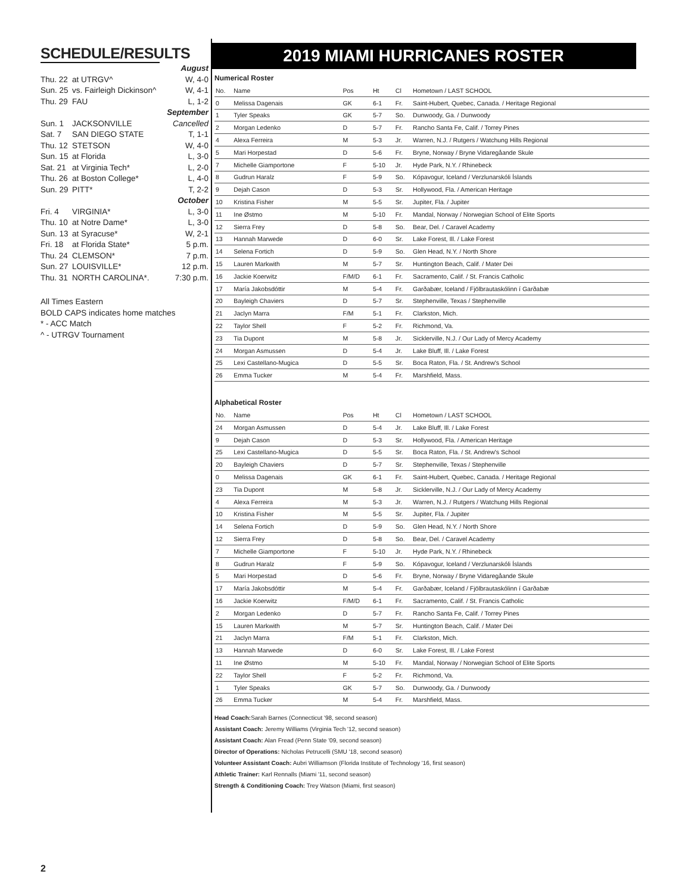SCHEDULE/RESULTS
| August | | |
| Thu. 22 | at UTRGV^ | W, 4-0 |
| Sun. 25 | vs. Fairleigh Dickinson^ | W, 4-1 |
| Thu. 29 | FAU | L, 1-2 |
| September | | |
| Sun. 1 | JACKSONVILLE | Cancelled |
| Sat. 7 | SAN DIEGO STATE | T, 1-1 |
| Thu. 12 | STETSON | W, 4-0 |
| Sun. 15 | at Florida | L, 3-0 |
| Sat. 21 | at Virginia Tech* | L, 2-0 |
| Thu. 26 | at Boston College* | L, 4-0 |
| Sun. 29 | PITT* | T, 2-2 |
| October | | |
| Fri. 4 | VIRGINIA* | L, 3-0 |
| Thu. 10 | at Notre Dame* | L, 3-0 |
| Sun. 13 | at Syracuse* | W, 2-1 |
| Fri. 18 | at Florida State* | 5 p.m. |
| Thu. 24 | CLEMSON* | 7 p.m. |
| Sun. 27 | LOUISVILLE* | 12 p.m. |
| Thu. 31 | NORTH CAROLINA*. | 7:30 p.m. |
All Times Eastern
BOLD CAPS indicates home matches
* - ACC Match
^ - UTRGV Tournament
2019 MIAMI HURRICANES ROSTER
Numerical Roster
| No. | Name | Pos | Ht | Cl | Hometown / LAST SCHOOL |
| 0 | Melissa Dagenais | GK | 6-1 | Fr. | Saint-Hubert, Quebec, Canada. / Heritage Regional |
| 1 | Tyler Speaks | GK | 5-7 | So. | Dunwoody, Ga. / Dunwoody |
| 2 | Morgan Ledenko | D | 5-7 | Fr. | Rancho Santa Fe, Calif. / Torrey Pines |
| 4 | Alexa Ferreira | M | 5-3 | Jr. | Warren, N.J. / Rutgers / Watchung Hills Regional |
| 5 | Mari Horpestad | D | 5-6 | Fr. | Bryne, Norway / Bryne Vidaregåande Skule |
| 7 | Michelle Giamportone | F | 5-10 | Jr. | Hyde Park, N.Y. / Rhinebeck |
| 8 | Gudrun Haralz | F | 5-9 | So. | Kópavogur, Iceland / Verzlunarskóli Íslands |
| 9 | Dejah Cason | D | 5-3 | Sr. | Hollywood, Fla. / American Heritage |
| 10 | Kristina Fisher | M | 5-5 | Sr. | Jupiter, Fla. / Jupiter |
| 11 | Ine Østmo | M | 5-10 | Fr. | Mandal, Norway / Norwegian School of Elite Sports |
| 12 | Sierra Frey | D | 5-8 | So. | Bear, Del. / Caravel Academy |
| 13 | Hannah Marwede | D | 6-0 | Sr. | Lake Forest, Ill. / Lake Forest |
| 14 | Selena Fortich | D | 5-9 | So. | Glen Head, N.Y. / North Shore |
| 15 | Lauren Markwith | M | 5-7 | Sr. | Huntington Beach, Calif. / Mater Dei |
| 16 | Jackie Koerwitz | F/M/D | 6-1 | Fr. | Sacramento, Calif. / St. Francis Catholic |
| 17 | María Jakobsdóttir | M | 5-4 | Fr. | Garðabær, Iceland / Fjölbrautaskólinn í Garðabæ |
| 20 | Bayleigh Chaviers | D | 5-7 | Sr. | Stephenville, Texas / Stephenville |
| 21 | Jaclyn Marra | F/M | 5-1 | Fr. | Clarkston, Mich. |
| 22 | Taylor Shell | F | 5-2 | Fr. | Richmond, Va. |
| 23 | Tia Dupont | M | 5-8 | Jr. | Sicklerville, N.J. / Our Lady of Mercy Academy |
| 24 | Morgan Asmussen | D | 5-4 | Jr. | Lake Bluff, Ill. / Lake Forest |
| 25 | Lexi Castellano-Mugica | D | 5-5 | Sr. | Boca Raton, Fla. / St. Andrew's School |
| 26 | Emma Tucker | M | 5-4 | Fr. | Marshfield, Mass. |
Alphabetical Roster
| No. | Name | Pos | Ht | Cl | Hometown / LAST SCHOOL |
| 24 | Morgan Asmussen | D | 5-4 | Jr. | Lake Bluff, Ill. / Lake Forest |
| 9 | Dejah Cason | D | 5-3 | Sr. | Hollywood, Fla. / American Heritage |
| 25 | Lexi Castellano-Mugica | D | 5-5 | Sr. | Boca Raton, Fla. / St. Andrew's School |
| 20 | Bayleigh Chaviers | D | 5-7 | Sr. | Stephenville, Texas / Stephenville |
| 0 | Melissa Dagenais | GK | 6-1 | Fr. | Saint-Hubert, Quebec, Canada. / Heritage Regional |
| 23 | Tia Dupont | M | 5-8 | Jr. | Sicklerville, N.J. / Our Lady of Mercy Academy |
| 4 | Alexa Ferreira | M | 5-3 | Jr. | Warren, N.J. / Rutgers / Watchung Hills Regional |
| 10 | Kristina Fisher | M | 5-5 | Sr. | Jupiter, Fla. / Jupiter |
| 14 | Selena Fortich | D | 5-9 | So. | Glen Head, N.Y. / North Shore |
| 12 | Sierra Frey | D | 5-8 | So. | Bear, Del. / Caravel Academy |
| 7 | Michelle Giamportone | F | 5-10 | Jr. | Hyde Park, N.Y. / Rhinebeck |
| 8 | Gudrun Haralz | F | 5-9 | So. | Kópavogur, Iceland / Verzlunarskóli Íslands |
| 5 | Mari Horpestad | D | 5-6 | Fr. | Bryne, Norway / Bryne Vidaregåande Skule |
| 17 | María Jakobsdóttir | M | 5-4 | Fr. | Garðabær, Iceland / Fjölbrautaskólinn í Garðabæ |
| 16 | Jackie Koerwitz | F/M/D | 6-1 | Fr. | Sacramento, Calif. / St. Francis Catholic |
| 2 | Morgan Ledenko | D | 5-7 | Fr. | Rancho Santa Fe, Calif. / Torrey Pines |
| 15 | Lauren Markwith | M | 5-7 | Sr. | Huntington Beach, Calif. / Mater Dei |
| 21 | Jaclyn Marra | F/M | 5-1 | Fr. | Clarkston, Mich. |
| 13 | Hannah Marwede | D | 6-0 | Sr. | Lake Forest, Ill. / Lake Forest |
| 11 | Ine Østmo | M | 5-10 | Fr. | Mandal, Norway / Norwegian School of Elite Sports |
| 22 | Taylor Shell | F | 5-2 | Fr. | Richmond, Va. |
| 1 | Tyler Speaks | GK | 5-7 | So. | Dunwoody, Ga. / Dunwoody |
| 26 | Emma Tucker | M | 5-4 | Fr. | Marshfield, Mass. |
Head Coach: Sarah Barnes (Connecticut '98, second season)
Assistant Coach: Jeremy Williams (Virginia Tech '12, second season)
Assistant Coach: Alan Fread (Penn State '09, second season)
Director of Operations: Nicholas Petrucelli (SMU '18, second season)
Volunteer Assistant Coach: Aubri Williamson (Florida Institute of Technology '16, first season)
Athletic Trainer: Karl Rennalls (Miami '11, second season)
Strength & Conditioning Coach: Trey Watson (Miami, first season)
2